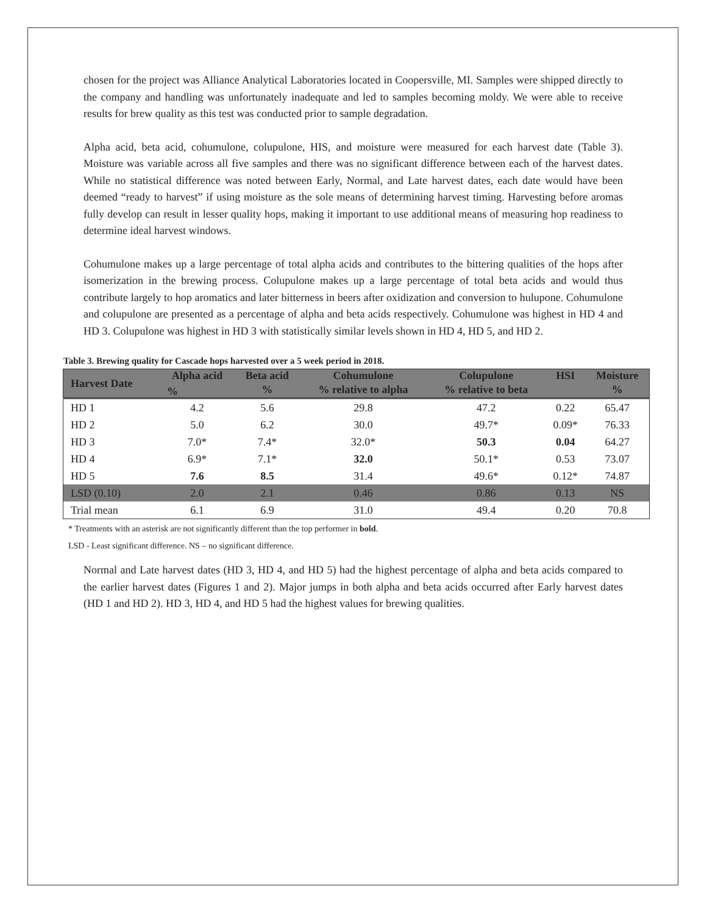chosen for the project was Alliance Analytical Laboratories located in Coopersville, MI. Samples were shipped directly to the company and handling was unfortunately inadequate and led to samples becoming moldy. We were able to receive results for brew quality as this test was conducted prior to sample degradation.
Alpha acid, beta acid, cohumulone, colupulone, HIS, and moisture were measured for each harvest date (Table 3). Moisture was variable across all five samples and there was no significant difference between each of the harvest dates. While no statistical difference was noted between Early, Normal, and Late harvest dates, each date would have been deemed “ready to harvest” if using moisture as the sole means of determining harvest timing. Harvesting before aromas fully develop can result in lesser quality hops, making it important to use additional means of measuring hop readiness to determine ideal harvest windows.
Cohumulone makes up a large percentage of total alpha acids and contributes to the bittering qualities of the hops after isomerization in the brewing process. Colupulone makes up a large percentage of total beta acids and would thus contribute largely to hop aromatics and later bitterness in beers after oxidization and conversion to hulupone. Cohumulone and colupulone are presented as a percentage of alpha and beta acids respectively. Cohumulone was highest in HD 4 and HD 3. Colupulone was highest in HD 3 with statistically similar levels shown in HD 4, HD 5, and HD 2.
Table 3. Brewing quality for Cascade hops harvested over a 5 week period in 2018.
| Harvest Date | Alpha acid | Beta acid | Cohumulone | Colupulone | HSI | Moisture |
| --- | --- | --- | --- | --- | --- | --- |
| | % | % | % relative to alpha | % relative to beta | | % |
| HD 1 | 4.2 | 5.6 | 29.8 | 47.2 | 0.22 | 65.47 |
| HD 2 | 5.0 | 6.2 | 30.0 | 49.7* | 0.09* | 76.33 |
| HD 3 | 7.0* | 7.4* | 32.0* | 50.3 | 0.04 | 64.27 |
| HD 4 | 6.9* | 7.1* | 32.0 | 50.1* | 0.53 | 73.07 |
| HD 5 | 7.6 | 8.5 | 31.4 | 49.6* | 0.12* | 74.87 |
| LSD (0.10) | 2.0 | 2.1 | 0.46 | 0.86 | 0.13 | NS |
| Trial mean | 6.1 | 6.9 | 31.0 | 49.4 | 0.20 | 70.8 |
* Treatments with an asterisk are not significantly different than the top performer in bold.
LSD - Least significant difference. NS – no significant difference.
Normal and Late harvest dates (HD 3, HD 4, and HD 5) had the highest percentage of alpha and beta acids compared to the earlier harvest dates (Figures 1 and 2). Major jumps in both alpha and beta acids occurred after Early harvest dates (HD 1 and HD 2). HD 3, HD 4, and HD 5 had the highest values for brewing qualities.